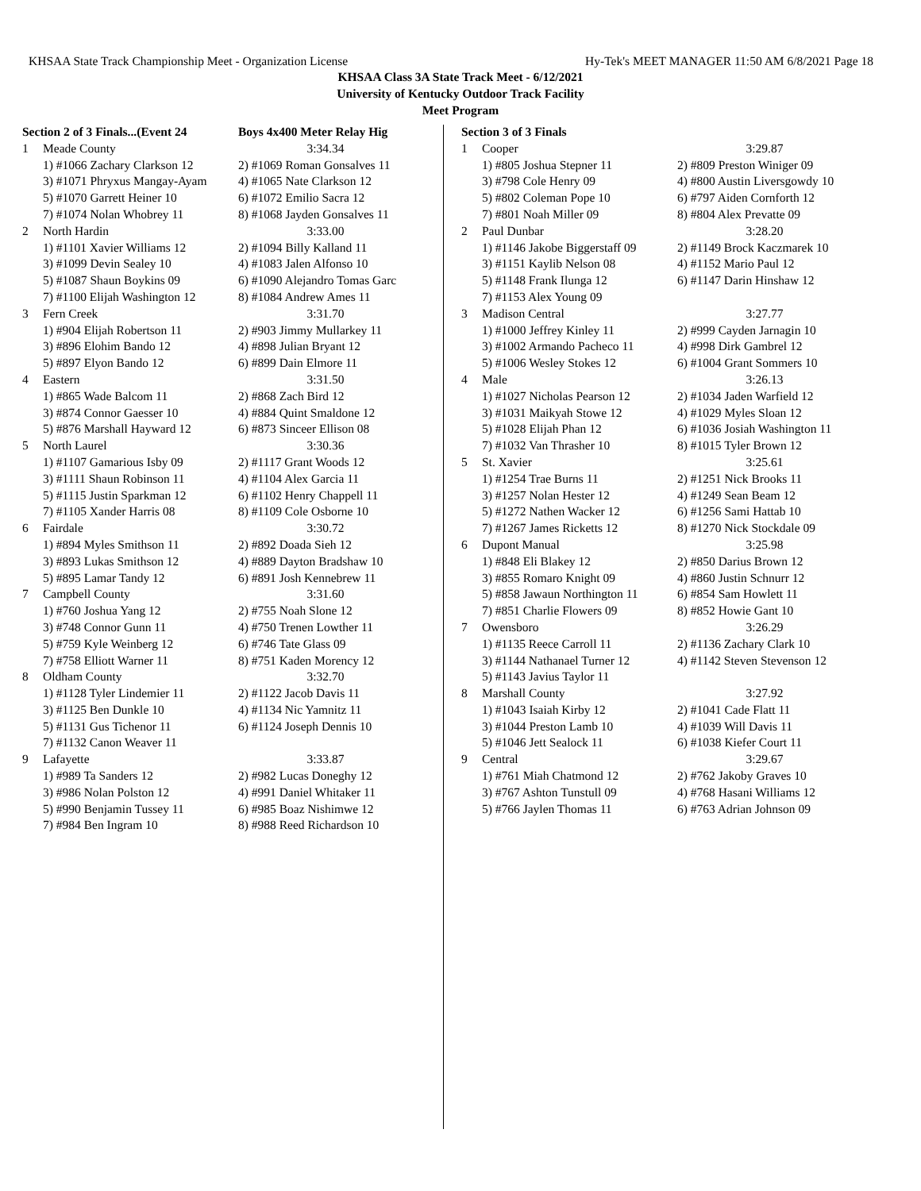KHSAA State Track Championship Meet - Organization License Hy-Tek's MEET MANAGER 11:50 AM 6/8/2021 Page 18
KHSAA Class 3A State Track Meet - 6/12/2021
University of Kentucky Outdoor Track Facility
Meet Program
| Section 2 of 3 Finals...(Event 24 | | Boys 4x400 Meter Relay Hig |
| 1 | Meade County | 3:34.34 |
| | 1) #1066 Zachary Clarkson 12 | 2) #1069 Roman Gonsalves 11 |
| | 3) #1071 Phryxus Mangay-Ayam | 4) #1065 Nate Clarkson 12 |
| | 5) #1070 Garrett Heiner 10 | 6) #1072 Emilio Sacra 12 |
| | 7) #1074 Nolan Whobrey 11 | 8) #1068 Jayden Gonsalves 11 |
| 2 | North Hardin | 3:33.00 |
| | 1) #1101 Xavier Williams 12 | 2) #1094 Billy Kalland 11 |
| | 3) #1099 Devin Sealey 10 | 4) #1083 Jalen Alfonso 10 |
| | 5) #1087 Shaun Boykins 09 | 6) #1090 Alejandro Tomas Garc |
| | 7) #1100 Elijah Washington 12 | 8) #1084 Andrew Ames 11 |
| 3 | Fern Creek | 3:31.70 |
| | 1) #904 Elijah Robertson 11 | 2) #903 Jimmy Mullarkey 11 |
| | 3) #896 Elohim Bando 12 | 4) #898 Julian Bryant 12 |
| | 5) #897 Elyon Bando 12 | 6) #899 Dain Elmore 11 |
| 4 | Eastern | 3:31.50 |
| | 1) #865 Wade Balcom 11 | 2) #868 Zach Bird 12 |
| | 3) #874 Connor Gaesser 10 | 4) #884 Quint Smaldone 12 |
| | 5) #876 Marshall Hayward 12 | 6) #873 Sinceer Ellison 08 |
| 5 | North Laurel | 3:30.36 |
| | 1) #1107 Gamarious Isby 09 | 2) #1117 Grant Woods 12 |
| | 3) #1111 Shaun Robinson 11 | 4) #1104 Alex Garcia 11 |
| | 5) #1115 Justin Sparkman 12 | 6) #1102 Henry Chappell 11 |
| | 7) #1105 Xander Harris 08 | 8) #1109 Cole Osborne 10 |
| 6 | Fairdale | 3:30.72 |
| | 1) #894 Myles Smithson 11 | 2) #892 Doada Sieh 12 |
| | 3) #893 Lukas Smithson 12 | 4) #889 Dayton Bradshaw 10 |
| | 5) #895 Lamar Tandy 12 | 6) #891 Josh Kennebrew 11 |
| 7 | Campbell County | 3:31.60 |
| | 1) #760 Joshua Yang 12 | 2) #755 Noah Slone 12 |
| | 3) #748 Connor Gunn 11 | 4) #750 Trenen Lowther 11 |
| | 5) #759 Kyle Weinberg 12 | 6) #746 Tate Glass 09 |
| | 7) #758 Elliott Warner 11 | 8) #751 Kaden Morency 12 |
| 8 | Oldham County | 3:32.70 |
| | 1) #1128 Tyler Lindemier 11 | 2) #1122 Jacob Davis 11 |
| | 3) #1125 Ben Dunkle 10 | 4) #1134 Nic Yamnitz 11 |
| | 5) #1131 Gus Tichenor 11 | 6) #1124 Joseph Dennis 10 |
| | 7) #1132 Canon Weaver 11 | |
| 9 | Lafayette | 3:33.87 |
| | 1) #989 Ta Sanders 12 | 2) #982 Lucas Doneghy 12 |
| | 3) #986 Nolan Polston 12 | 4) #991 Daniel Whitaker 11 |
| | 5) #990 Benjamin Tussey 11 | 6) #985 Boaz Nishimwe 12 |
| | 7) #984 Ben Ingram 10 | 8) #988 Reed Richardson 10 |
| Section 3 of 3 Finals | | |
| 1 | Cooper | 3:29.87 |
| | 1) #805 Joshua Stepner 11 | 2) #809 Preston Winiger 09 |
| | 3) #798 Cole Henry 09 | 4) #800 Austin Liversgowdy 10 |
| | 5) #802 Coleman Pope 10 | 6) #797 Aiden Cornforth 12 |
| | 7) #801 Noah Miller 09 | 8) #804 Alex Prevatte 09 |
| 2 | Paul Dunbar | 3:28.20 |
| | 1) #1146 Jakobe Biggerstaff 09 | 2) #1149 Brock Kaczmarek 10 |
| | 3) #1151 Kaylib Nelson 08 | 4) #1152 Mario Paul 12 |
| | 5) #1148 Frank Ilunga 12 | 6) #1147 Darin Hinshaw 12 |
| | 7) #1153 Alex Young 09 | |
| 3 | Madison Central | 3:27.77 |
| | 1) #1000 Jeffrey Kinley 11 | 2) #999 Cayden Jarnagin 10 |
| | 3) #1002 Armando Pacheco 11 | 4) #998 Dirk Gambrel 12 |
| | 5) #1006 Wesley Stokes 12 | 6) #1004 Grant Sommers 10 |
| 4 | Male | 3:26.13 |
| | 1) #1027 Nicholas Pearson 12 | 2) #1034 Jaden Warfield 12 |
| | 3) #1031 Maikyah Stowe 12 | 4) #1029 Myles Sloan 12 |
| | 5) #1028 Elijah Phan 12 | 6) #1036 Josiah Washington 11 |
| | 7) #1032 Van Thrasher 10 | 8) #1015 Tyler Brown 12 |
| 5 | St. Xavier | 3:25.61 |
| | 1) #1254 Trae Burns 11 | 2) #1251 Nick Brooks 11 |
| | 3) #1257 Nolan Hester 12 | 4) #1249 Sean Beam 12 |
| | 5) #1272 Nathen Wacker 12 | 6) #1256 Sami Hattab 10 |
| | 7) #1267 James Ricketts 12 | 8) #1270 Nick Stockdale 09 |
| 6 | Dupont Manual | 3:25.98 |
| | 1) #848 Eli Blakey 12 | 2) #850 Darius Brown 12 |
| | 3) #855 Romaro Knight 09 | 4) #860 Justin Schnurr 12 |
| | 5) #858 Jawaun Northington 11 | 6) #854 Sam Howlett 11 |
| | 7) #851 Charlie Flowers 09 | 8) #852 Howie Gant 10 |
| 7 | Owensboro | 3:26.29 |
| | 1) #1135 Reece Carroll 11 | 2) #1136 Zachary Clark 10 |
| | 3) #1144 Nathanael Turner 12 | 4) #1142 Steven Stevenson 12 |
| | 5) #1143 Javius Taylor 11 | |
| 8 | Marshall County | 3:27.92 |
| | 1) #1043 Isaiah Kirby 12 | 2) #1041 Cade Flatt 11 |
| | 3) #1044 Preston Lamb 10 | 4) #1039 Will Davis 11 |
| | 5) #1046 Jett Sealock 11 | 6) #1038 Kiefer Court 11 |
| 9 | Central | 3:29.67 |
| | 1) #761 Miah Chatmond 12 | 2) #762 Jakoby Graves 10 |
| | 3) #767 Ashton Tunstull 09 | 4) #768 Hasani Williams 12 |
| | 5) #766 Jaylen Thomas 11 | 6) #763 Adrian Johnson 09 |